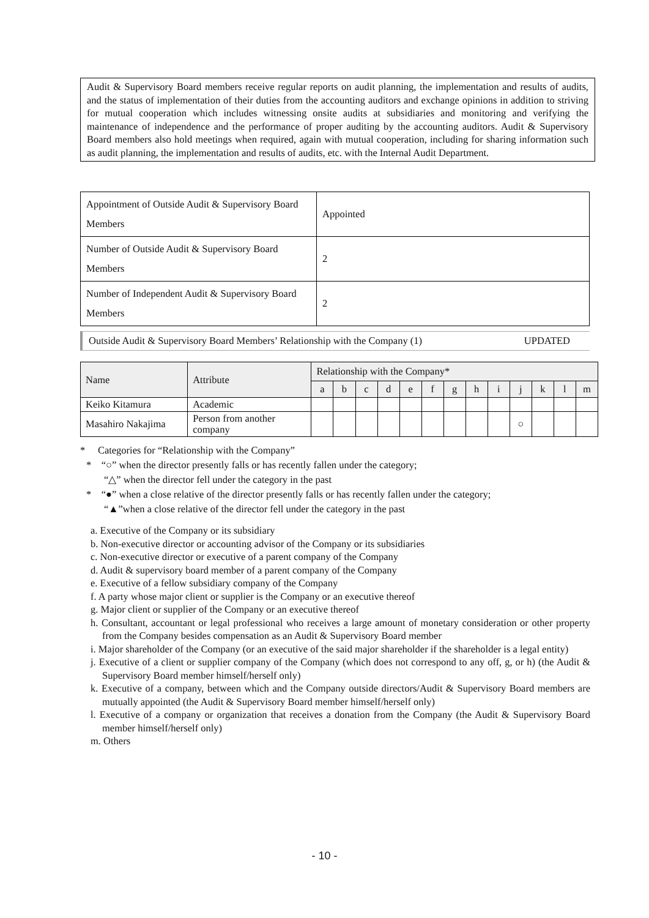Audit & Supervisory Board members receive regular reports on audit planning, the implementation and results of audits, and the status of implementation of their duties from the accounting auditors and exchange opinions in addition to striving for mutual cooperation which includes witnessing onsite audits at subsidiaries and monitoring and verifying the maintenance of independence and the performance of proper auditing by the accounting auditors. Audit & Supervisory Board members also hold meetings when required, again with mutual cooperation, including for sharing information such as audit planning, the implementation and results of audits, etc. with the Internal Audit Department.
| Appointment of Outside Audit & Supervisory Board Members | Appointed |
| Number of Outside Audit & Supervisory Board Members | 2 |
| Number of Independent Audit & Supervisory Board Members | 2 |
Outside Audit & Supervisory Board Members’ Relationship with the Company (1) UPDATED
| Name | Attribute | Relationship with the Company* | | | | | | | | | | | | |
| --- | --- | --- | --- | --- | --- | --- | --- | --- | --- | --- | --- | --- | --- | --- |
| | | a | b | c | d | e | f | g | h | i | j | k | l | m |
| Keiko Kitamura | Academic | | | | | | | | | | | | | |
| Masahiro Nakajima | Person from another company | | | | | | | | | | ○ | | | |
* Categories for “Relationship with the Company”
* “○” when the director presently falls or has recently fallen under the category;
“△” when the director fell under the category in the past
* “●” when a close relative of the director presently falls or has recently fallen under the category;
“▲”when a close relative of the director fell under the category in the past
a. Executive of the Company or its subsidiary
b. Non-executive director or accounting advisor of the Company or its subsidiaries
c. Non-executive director or executive of a parent company of the Company
d. Audit & supervisory board member of a parent company of the Company
e. Executive of a fellow subsidiary company of the Company
f. A party whose major client or supplier is the Company or an executive thereof
g. Major client or supplier of the Company or an executive thereof
h. Consultant, accountant or legal professional who receives a large amount of monetary consideration or other property from the Company besides compensation as an Audit & Supervisory Board member
i. Major shareholder of the Company (or an executive of the said major shareholder if the shareholder is a legal entity)
j. Executive of a client or supplier company of the Company (which does not correspond to any off, g, or h) (the Audit & Supervisory Board member himself/herself only)
k. Executive of a company, between which and the Company outside directors/Audit & Supervisory Board members are mutually appointed (the Audit & Supervisory Board member himself/herself only)
l. Executive of a company or organization that receives a donation from the Company (the Audit & Supervisory Board member himself/herself only)
m. Others
- 10 -